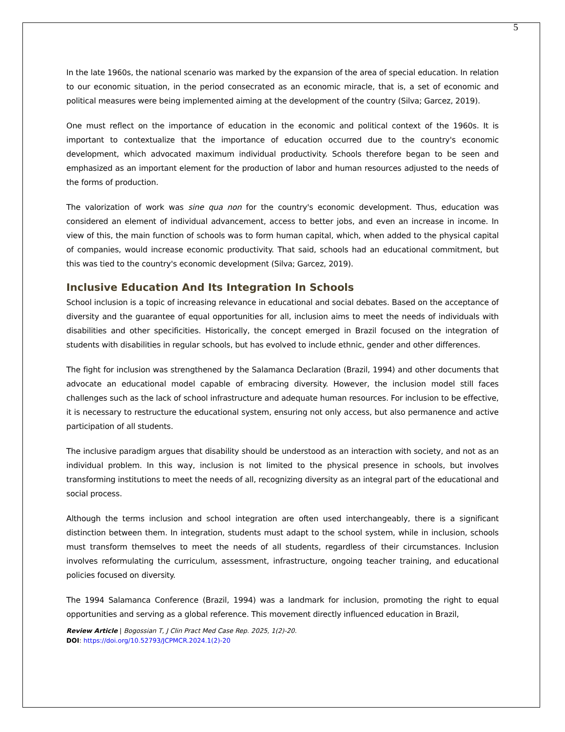5
In the late 1960s, the national scenario was marked by the expansion of the area of special education. In relation to our economic situation, in the period consecrated as an economic miracle, that is, a set of economic and political measures were being implemented aiming at the development of the country (Silva; Garcez, 2019).
One must reflect on the importance of education in the economic and political context of the 1960s. It is important to contextualize that the importance of education occurred due to the country's economic development, which advocated maximum individual productivity. Schools therefore began to be seen and emphasized as an important element for the production of labor and human resources adjusted to the needs of the forms of production.
The valorization of work was sine qua non for the country's economic development. Thus, education was considered an element of individual advancement, access to better jobs, and even an increase in income. In view of this, the main function of schools was to form human capital, which, when added to the physical capital of companies, would increase economic productivity. That said, schools had an educational commitment, but this was tied to the country's economic development (Silva; Garcez, 2019).
Inclusive Education And Its Integration In Schools
School inclusion is a topic of increasing relevance in educational and social debates. Based on the acceptance of diversity and the guarantee of equal opportunities for all, inclusion aims to meet the needs of individuals with disabilities and other specificities. Historically, the concept emerged in Brazil focused on the integration of students with disabilities in regular schools, but has evolved to include ethnic, gender and other differences.
The fight for inclusion was strengthened by the Salamanca Declaration (Brazil, 1994) and other documents that advocate an educational model capable of embracing diversity. However, the inclusion model still faces challenges such as the lack of school infrastructure and adequate human resources. For inclusion to be effective, it is necessary to restructure the educational system, ensuring not only access, but also permanence and active participation of all students.
The inclusive paradigm argues that disability should be understood as an interaction with society, and not as an individual problem. In this way, inclusion is not limited to the physical presence in schools, but involves transforming institutions to meet the needs of all, recognizing diversity as an integral part of the educational and social process.
Although the terms inclusion and school integration are often used interchangeably, there is a significant distinction between them. In integration, students must adapt to the school system, while in inclusion, schools must transform themselves to meet the needs of all students, regardless of their circumstances. Inclusion involves reformulating the curriculum, assessment, infrastructure, ongoing teacher training, and educational policies focused on diversity.
The 1994 Salamanca Conference (Brazil, 1994) was a landmark for inclusion, promoting the right to equal opportunities and serving as a global reference. This movement directly influenced education in Brazil,
Review Article | Bogossian T, J Clin Pract Med Case Rep. 2025, 1(2)-20.
DOI: https://doi.org/10.52793/JCPMCR.2024.1(2)-20